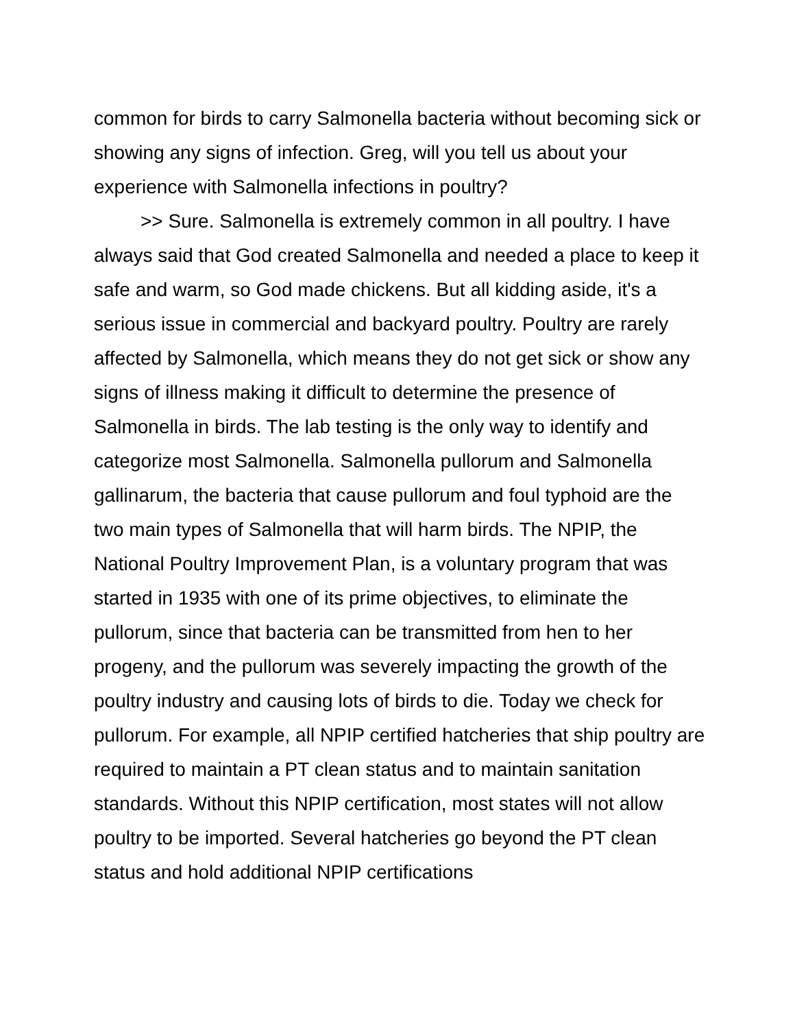common for birds to carry Salmonella bacteria without becoming sick or showing any signs of infection. Greg, will you tell us about your experience with Salmonella infections in poultry?
>> Sure. Salmonella is extremely common in all poultry. I have always said that God created Salmonella and needed a place to keep it safe and warm, so God made chickens. But all kidding aside, it's a serious issue in commercial and backyard poultry. Poultry are rarely affected by Salmonella, which means they do not get sick or show any signs of illness making it difficult to determine the presence of Salmonella in birds. The lab testing is the only way to identify and categorize most Salmonella. Salmonella pullorum and Salmonella gallinarum, the bacteria that cause pullorum and foul typhoid are the two main types of Salmonella that will harm birds. The NPIP, the National Poultry Improvement Plan, is a voluntary program that was started in 1935 with one of its prime objectives, to eliminate the pullorum, since that bacteria can be transmitted from hen to her progeny, and the pullorum was severely impacting the growth of the poultry industry and causing lots of birds to die. Today we check for pullorum. For example, all NPIP certified hatcheries that ship poultry are required to maintain a PT clean status and to maintain sanitation standards. Without this NPIP certification, most states will not allow poultry to be imported. Several hatcheries go beyond the PT clean status and hold additional NPIP certifications